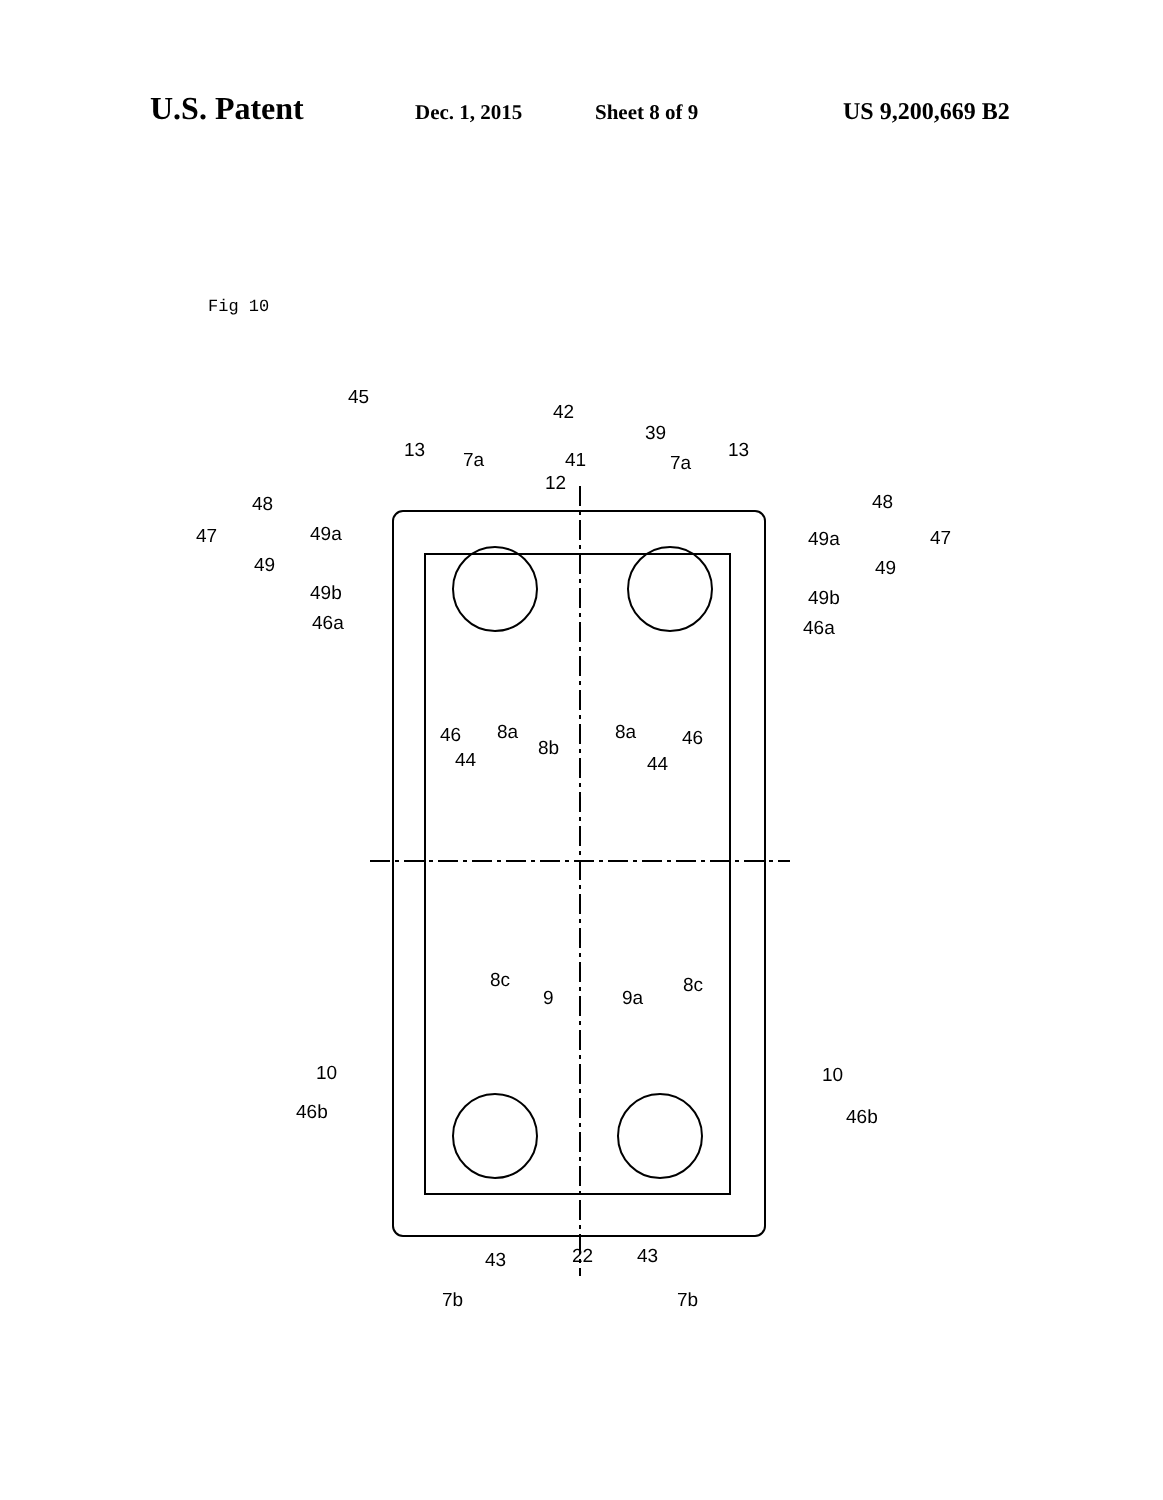U.S. Patent Dec. 1, 2015 Sheet 8 of 9 US 9,200,669 B2
Fig 10
45
42
39
13
7a
41
12
7a
13
48
48
47
49a
49a
47
49
49
49b
49b
46a
46a
46
8a
8a
46
44
8b
44
8c
9
9a
8c
10
10
46b
46b
43
22
43
7b
7b